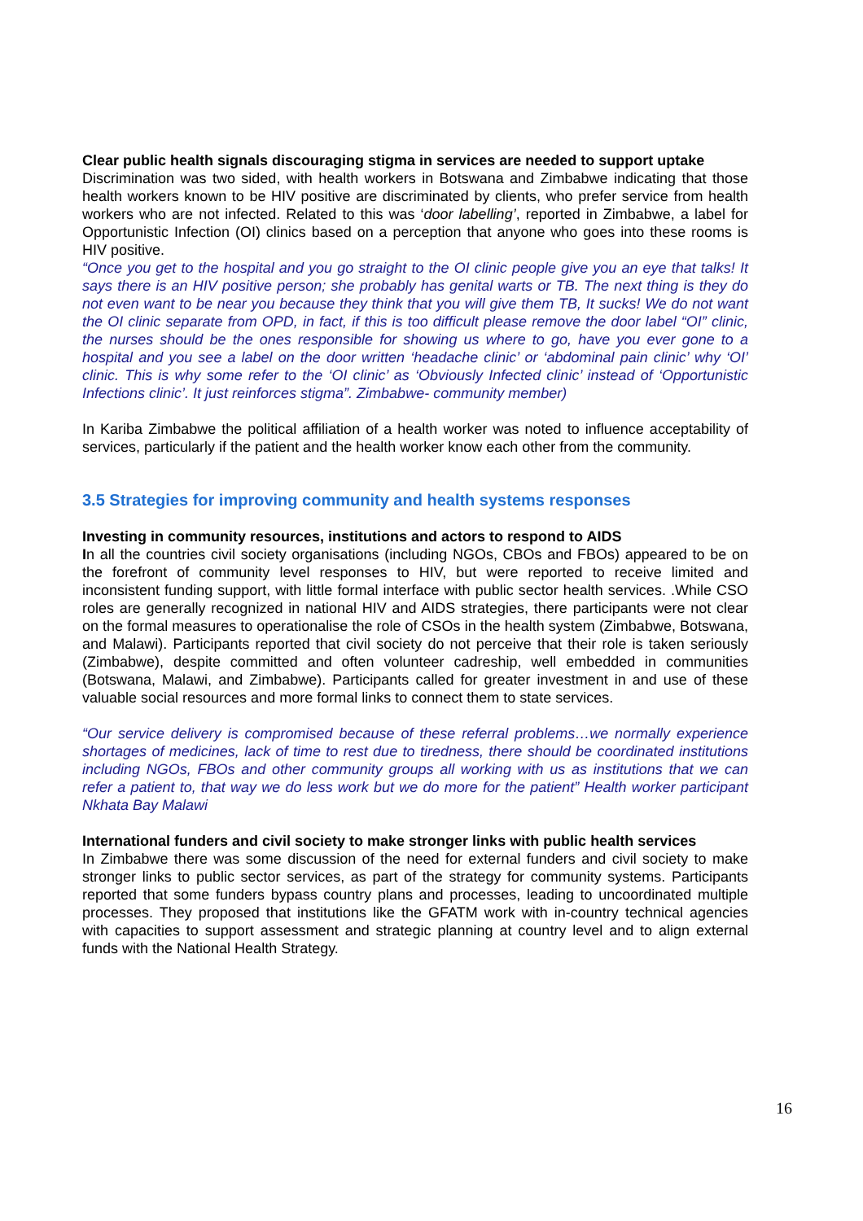Clear public health signals discouraging stigma in services are needed to support uptake
Discrimination was two sided, with health workers in Botswana and Zimbabwe indicating that those health workers known to be HIV positive are discriminated by clients, who prefer service from health workers who are not infected. Related to this was ‘door labelling’, reported in Zimbabwe, a label for Opportunistic Infection (OI) clinics based on a perception that anyone who goes into these rooms is HIV positive.
“Once you get to the hospital and you go straight to the OI clinic people give you an eye that talks! It says there is an HIV positive person; she probably has genital warts or TB. The next thing is they do not even want to be near you because they think that you will give them TB, It sucks! We do not want the OI clinic separate from OPD, in fact, if this is too difficult please remove the door label “OI” clinic, the nurses should be the ones responsible for showing us where to go, have you ever gone to a hospital and you see a label on the door written ‘headache clinic’ or ‘abdominal pain clinic’ why ‘OI’ clinic. This is why some refer to the ‘OI clinic’ as ‘Obviously Infected clinic’ instead of ‘Opportunistic Infections clinic’. It just reinforces stigma”. Zimbabwe- community member)
In Kariba Zimbabwe the political affiliation of a health worker was noted to influence acceptability of services, particularly if the patient and the health worker know each other from the community.
3.5 Strategies for improving community and health systems responses
Investing in community resources, institutions and actors to respond to AIDS
In all the countries civil society organisations (including NGOs, CBOs and FBOs) appeared to be on the forefront of community level responses to HIV, but were reported to receive limited and inconsistent funding support, with little formal interface with public sector health services. .While CSO roles are generally recognized in national HIV and AIDS strategies, there participants were not clear on the formal measures to operationalise the role of CSOs in the health system (Zimbabwe, Botswana, and Malawi). Participants reported that civil society do not perceive that their role is taken seriously (Zimbabwe), despite committed and often volunteer cadreship, well embedded in communities (Botswana, Malawi, and Zimbabwe). Participants called for greater investment in and use of these valuable social resources and more formal links to connect them to state services.
“Our service delivery is compromised because of these referral problems…we normally experience shortages of medicines, lack of time to rest due to tiredness, there should be coordinated institutions including NGOs, FBOs and other community groups all working with us as institutions that we can refer a patient to, that way we do less work but we do more for the patient” Health worker participant Nkhata Bay Malawi
International funders and civil society to make stronger links with public health services
In Zimbabwe there was some discussion of the need for external funders and civil society to make stronger links to public sector services, as part of the strategy for community systems. Participants reported that some funders bypass country plans and processes, leading to uncoordinated multiple processes. They proposed that institutions like the GFATM work with in-country technical agencies with capacities to support assessment and strategic planning at country level and to align external funds with the National Health Strategy.
16